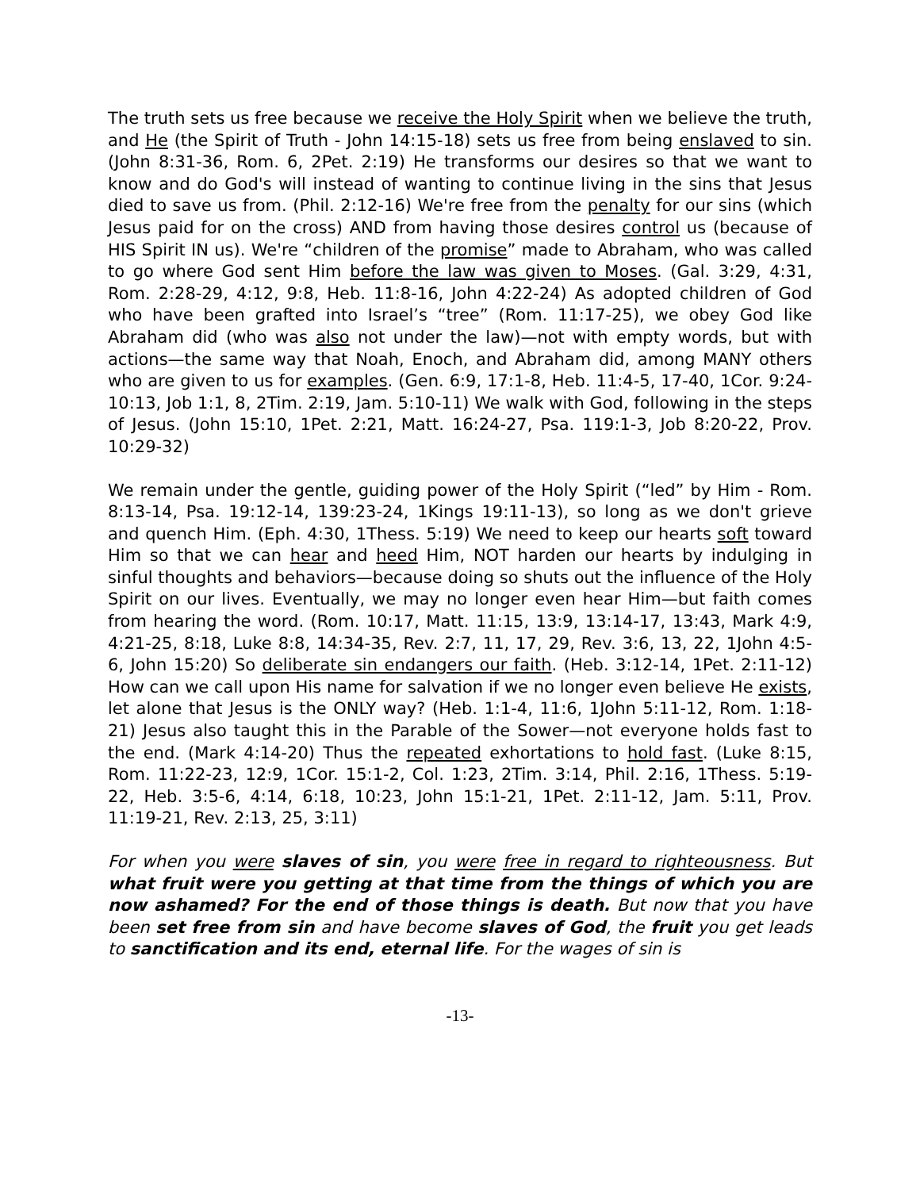The truth sets us free because we receive the Holy Spirit when we believe the truth, and He (the Spirit of Truth - John 14:15-18) sets us free from being enslaved to sin. (John 8:31-36, Rom. 6, 2Pet. 2:19) He transforms our desires so that we want to know and do God's will instead of wanting to continue living in the sins that Jesus died to save us from. (Phil. 2:12-16) We're free from the penalty for our sins (which Jesus paid for on the cross) AND from having those desires control us (because of HIS Spirit IN us). We're “children of the promise” made to Abraham, who was called to go where God sent Him before the law was given to Moses. (Gal. 3:29, 4:31, Rom. 2:28-29, 4:12, 9:8, Heb. 11:8-16, John 4:22-24) As adopted children of God who have been grafted into Israel’s “tree” (Rom. 11:17-25), we obey God like Abraham did (who was also not under the law)—not with empty words, but with actions—the same way that Noah, Enoch, and Abraham did, among MANY others who are given to us for examples. (Gen. 6:9, 17:1-8, Heb. 11:4-5, 17-40, 1Cor. 9:24-10:13, Job 1:1, 8, 2Tim. 2:19, Jam. 5:10-11) We walk with God, following in the steps of Jesus. (John 15:10, 1Pet. 2:21, Matt. 16:24-27, Psa. 119:1-3, Job 8:20-22, Prov. 10:29-32)
We remain under the gentle, guiding power of the Holy Spirit (“led” by Him - Rom. 8:13-14, Psa. 19:12-14, 139:23-24, 1Kings 19:11-13), so long as we don't grieve and quench Him. (Eph. 4:30, 1Thess. 5:19) We need to keep our hearts soft toward Him so that we can hear and heed Him, NOT harden our hearts by indulging in sinful thoughts and behaviors—because doing so shuts out the influence of the Holy Spirit on our lives. Eventually, we may no longer even hear Him—but faith comes from hearing the word. (Rom. 10:17, Matt. 11:15, 13:9, 13:14-17, 13:43, Mark 4:9, 4:21-25, 8:18, Luke 8:8, 14:34-35, Rev. 2:7, 11, 17, 29, Rev. 3:6, 13, 22, 1John 4:5-6, John 15:20) So deliberate sin endangers our faith. (Heb. 3:12-14, 1Pet. 2:11-12) How can we call upon His name for salvation if we no longer even believe He exists, let alone that Jesus is the ONLY way? (Heb. 1:1-4, 11:6, 1John 5:11-12, Rom. 1:18-21) Jesus also taught this in the Parable of the Sower—not everyone holds fast to the end. (Mark 4:14-20) Thus the repeated exhortations to hold fast. (Luke 8:15, Rom. 11:22-23, 12:9, 1Cor. 15:1-2, Col. 1:23, 2Tim. 3:14, Phil. 2:16, 1Thess. 5:19-22, Heb. 3:5-6, 4:14, 6:18, 10:23, John 15:1-21, 1Pet. 2:11-12, Jam. 5:11, Prov. 11:19-21, Rev. 2:13, 25, 3:11)
For when you were slaves of sin, you were free in regard to righteousness. But what fruit were you getting at that time from the things of which you are now ashamed? For the end of those things is death. But now that you have been set free from sin and have become slaves of God, the fruit you get leads to sanctification and its end, eternal life. For the wages of sin is
-13-